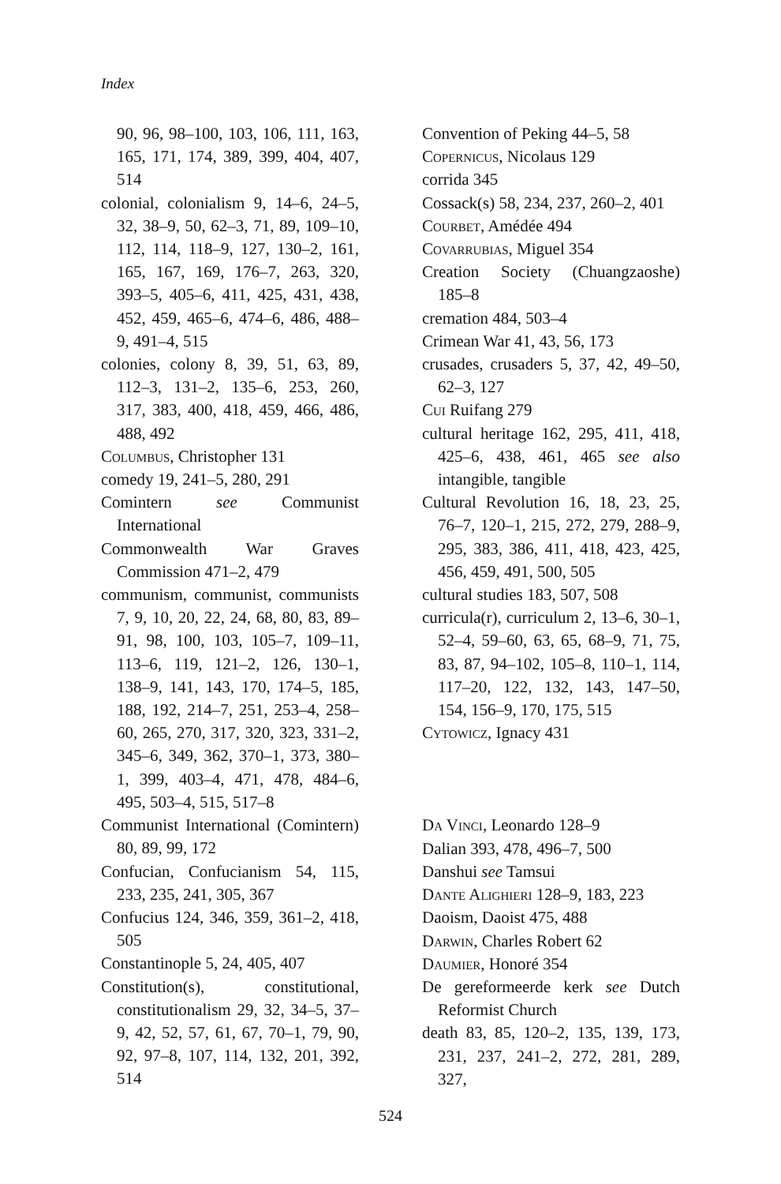Index
90, 96, 98–100, 103, 106, 111, 163, 165, 171, 174, 389, 399, 404, 407, 514
colonial, colonialism 9, 14–6, 24–5, 32, 38–9, 50, 62–3, 71, 89, 109–10, 112, 114, 118–9, 127, 130–2, 161, 165, 167, 169, 176–7, 263, 320, 393–5, 405–6, 411, 425, 431, 438, 452, 459, 465–6, 474–6, 486, 488–9, 491–4, 515
colonies, colony 8, 39, 51, 63, 89, 112–3, 131–2, 135–6, 253, 260, 317, 383, 400, 418, 459, 466, 486, 488, 492
Columbus, Christopher 131
comedy 19, 241–5, 280, 291
Comintern see Communist International
Commonwealth War Graves Commission 471–2, 479
communism, communist, communists 7, 9, 10, 20, 22, 24, 68, 80, 83, 89–91, 98, 100, 103, 105–7, 109–11, 113–6, 119, 121–2, 126, 130–1, 138–9, 141, 143, 170, 174–5, 185, 188, 192, 214–7, 251, 253–4, 258–60, 265, 270, 317, 320, 323, 331–2, 345–6, 349, 362, 370–1, 373, 380–1, 399, 403–4, 471, 478, 484–6, 495, 503–4, 515, 517–8
Communist International (Comintern) 80, 89, 99, 172
Confucian, Confucianism 54, 115, 233, 235, 241, 305, 367
Confucius 124, 346, 359, 361–2, 418, 505
Constantinople 5, 24, 405, 407
Constitution(s), constitutional, constitutionalism 29, 32, 34–5, 37–9, 42, 52, 57, 61, 67, 70–1, 79, 90, 92, 97–8, 107, 114, 132, 201, 392, 514
Convention of Peking 44–5, 58
Copernicus, Nicolaus 129
corrida 345
Cossack(s) 58, 234, 237, 260–2, 401
Courbet, Amédée 494
Covarrubias, Miguel 354
Creation Society (Chuangzaoshe) 185–8
cremation 484, 503–4
Crimean War 41, 43, 56, 173
crusades, crusaders 5, 37, 42, 49–50, 62–3, 127
Cui Ruifang 279
cultural heritage 162, 295, 411, 418, 425–6, 438, 461, 465 see also intangible, tangible
Cultural Revolution 16, 18, 23, 25, 76–7, 120–1, 215, 272, 279, 288–9, 295, 383, 386, 411, 418, 423, 425, 456, 459, 491, 500, 505
cultural studies 183, 507, 508
curricula(r), curriculum 2, 13–6, 30–1, 52–4, 59–60, 63, 65, 68–9, 71, 75, 83, 87, 94–102, 105–8, 110–1, 114, 117–20, 122, 132, 143, 147–50, 154, 156–9, 170, 175, 515
Cytowicz, Ignacy 431
Da Vinci, Leonardo 128–9
Dalian 393, 478, 496–7, 500
Danshui see Tamsui
Dante Alighieri 128–9, 183, 223
Daoism, Daoist 475, 488
Darwin, Charles Robert 62
Daumier, Honoré 354
De gereformeerde kerk see Dutch Reformist Church
death 83, 85, 120–2, 135, 139, 173, 231, 237, 241–2, 272, 281, 289, 327,
524